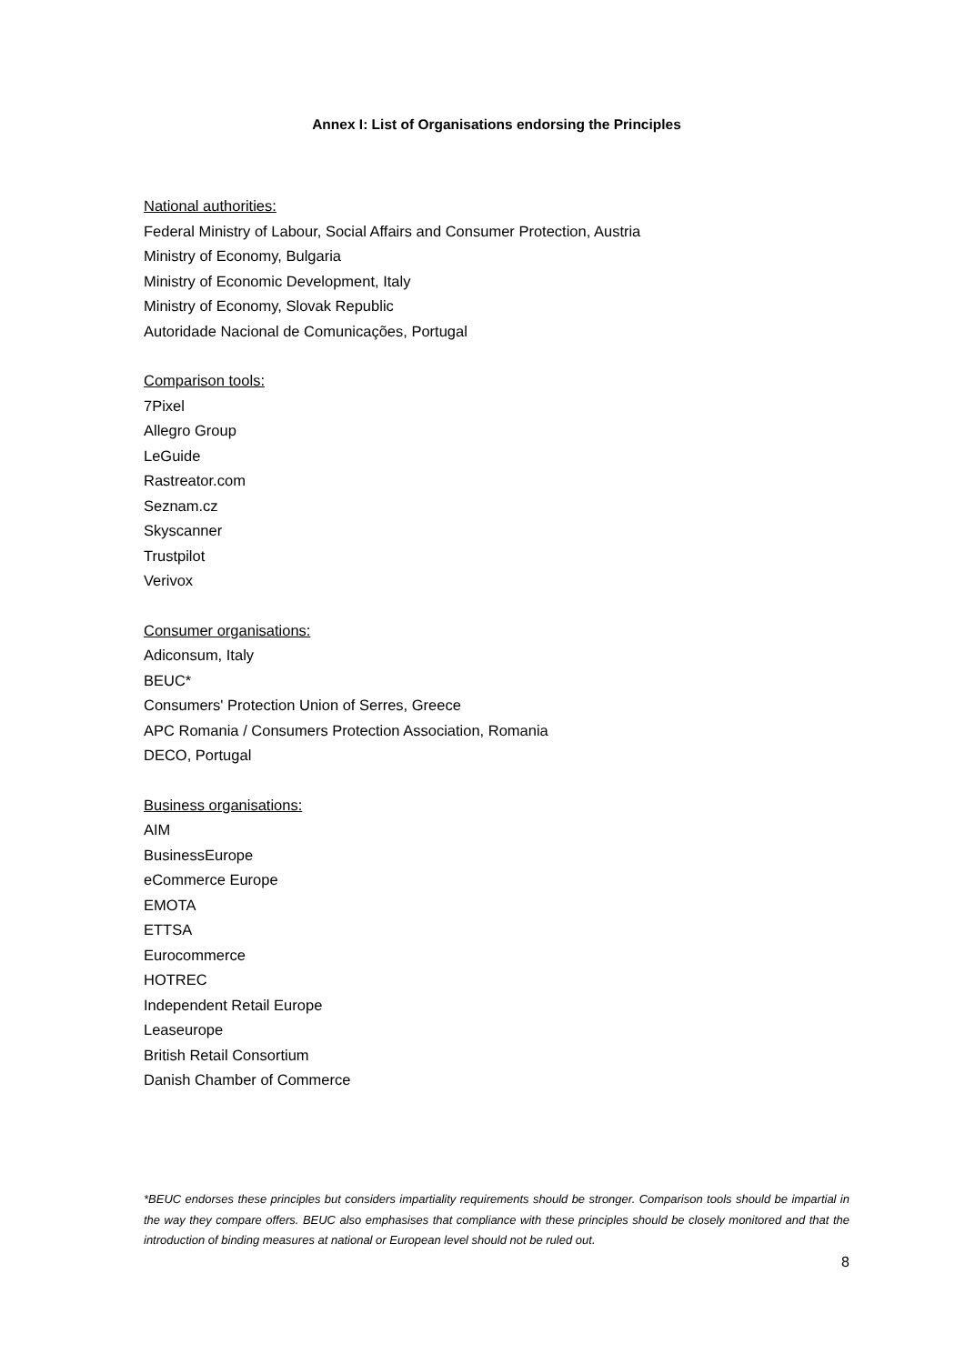Annex I: List of Organisations endorsing the Principles
National authorities:
Federal Ministry of Labour, Social Affairs and Consumer Protection, Austria
Ministry of Economy, Bulgaria
Ministry of Economic Development, Italy
Ministry of Economy, Slovak Republic
Autoridade Nacional de Comunicações, Portugal
Comparison tools:
7Pixel
Allegro Group
LeGuide
Rastreator.com
Seznam.cz
Skyscanner
Trustpilot
Verivox
Consumer organisations:
Adiconsum, Italy
BEUC*
Consumers' Protection Union of Serres, Greece
APC Romania / Consumers Protection Association, Romania
DECO, Portugal
Business organisations:
AIM
BusinessEurope
eCommerce Europe
EMOTA
ETTSA
Eurocommerce
HOTREC
Independent Retail Europe
Leaseurope
British Retail Consortium
Danish Chamber of Commerce
*BEUC endorses these principles but considers impartiality requirements should be stronger. Comparison tools should be impartial in the way they compare offers. BEUC also emphasises that compliance with these principles should be closely monitored and that the introduction of binding measures at national or European level should not be ruled out.
8